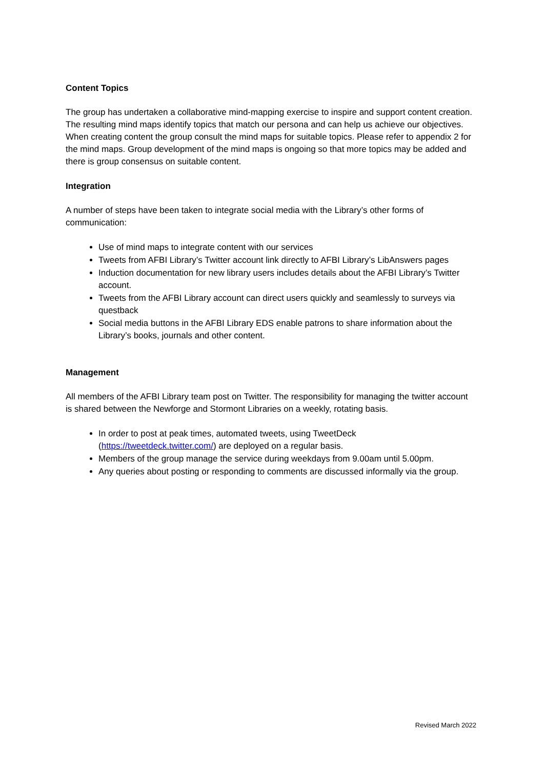Content Topics
The group has undertaken a collaborative mind-mapping exercise to inspire and support content creation. The resulting mind maps identify topics that match our persona and can help us achieve our objectives. When creating content the group consult the mind maps for suitable topics. Please refer to appendix 2 for the mind maps. Group development of the mind maps is ongoing so that more topics may be added and there is group consensus on suitable content.
Integration
A number of steps have been taken to integrate social media with the Library’s other forms of communication:
Use of mind maps to integrate content with our services
Tweets from AFBI Library’s Twitter account link directly to AFBI Library’s LibAnswers pages
Induction documentation for new library users includes details about the AFBI Library’s Twitter account.
Tweets from the AFBI Library account can direct users quickly and seamlessly to surveys via questback
Social media buttons in the AFBI Library EDS enable patrons to share information about the Library’s books, journals and other content.
Management
All members of the AFBI Library team post on Twitter. The responsibility for managing the twitter account is shared between the Newforge and Stormont Libraries on a weekly, rotating basis.
In order to post at peak times, automated tweets, using TweetDeck (https://tweetdeck.twitter.com/) are deployed on a regular basis.
Members of the group manage the service during weekdays from 9.00am until 5.00pm.
Any queries about posting or responding to comments are discussed informally via the group.
Revised March 2022